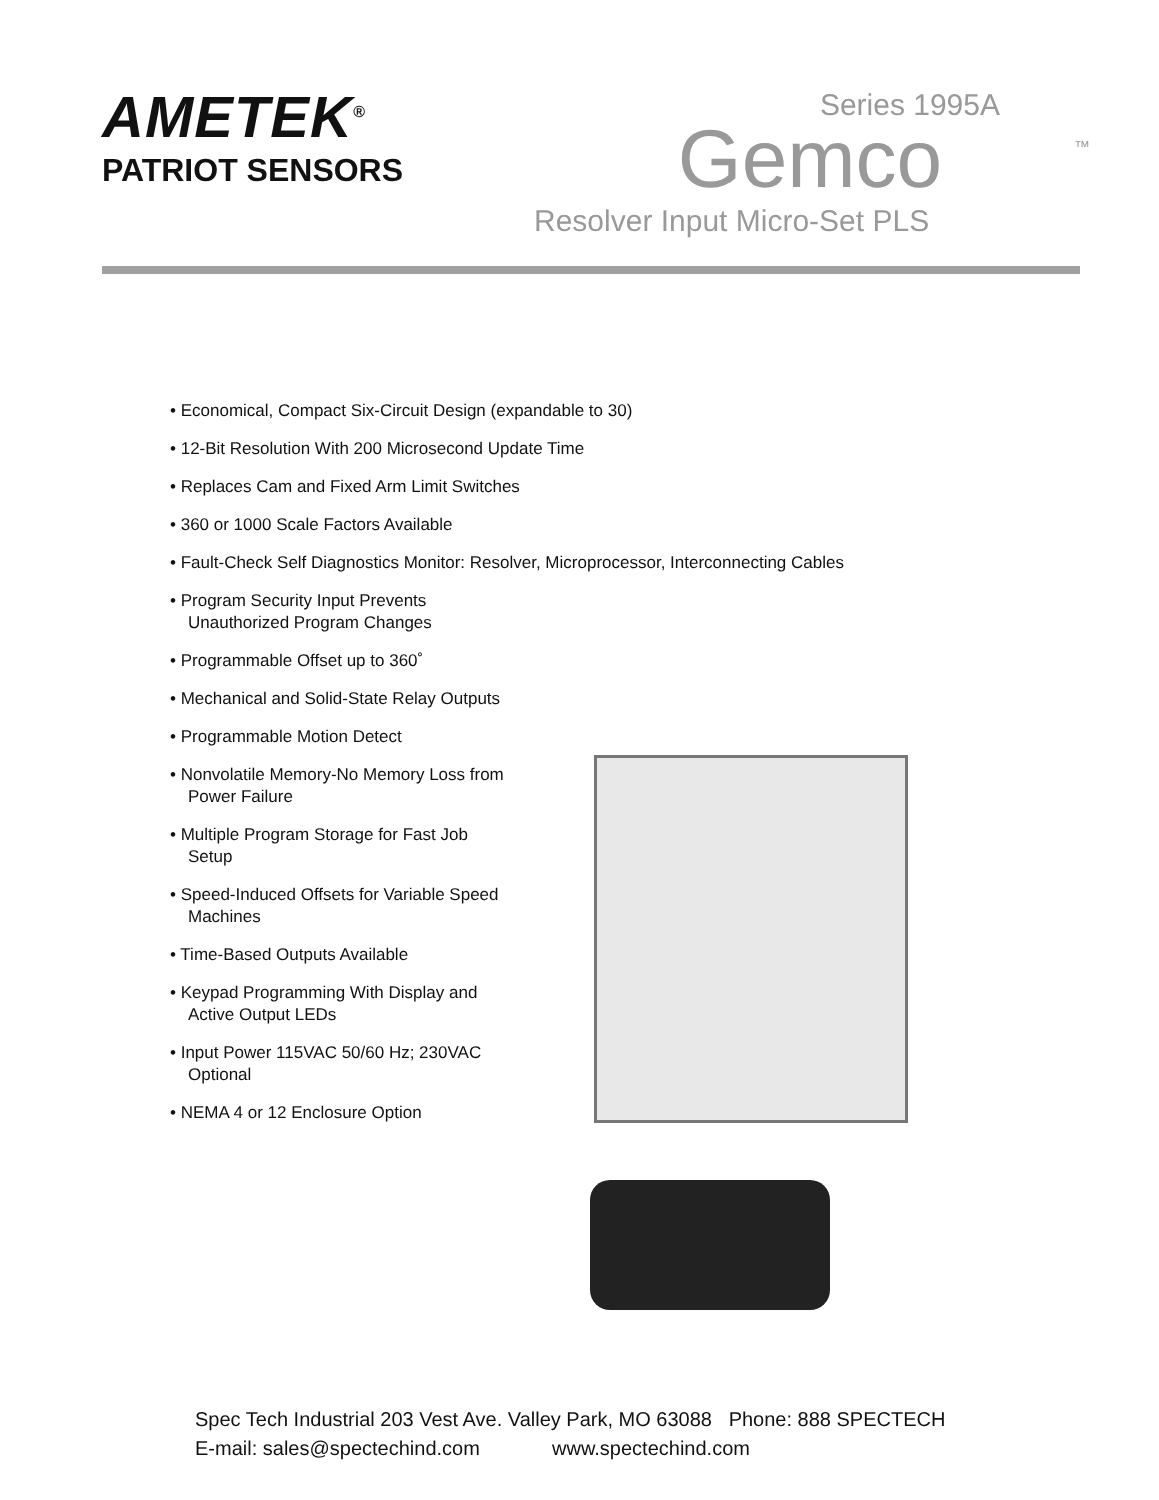AMETEK<sup>®</sup>
PATRIOT SENSORS
Series 1995A
Gemco
™
Resolver Input Micro-Set PLS
• Economical, Compact Six-Circuit Design (expandable to 30)
• 12-Bit Resolution With 200 Microsecond Update Time
• Replaces Cam and Fixed Arm Limit Switches
• 360 or 1000 Scale Factors Available
• Fault-Check Self Diagnostics Monitor: Resolver, Microprocessor, Interconnecting Cables
• Program Security Input Prevents Unauthorized Program Changes
• Programmable Offset up to 360˚
• Mechanical and Solid-State Relay Outputs
• Programmable Motion Detect
• Nonvolatile Memory-No Memory Loss from Power Failure
• Multiple Program Storage for Fast Job Setup
• Speed-Induced Offsets for Variable Speed Machines
• Time-Based Outputs Available
• Keypad Programming With Display and Active Output LEDs
• Input Power 115VAC 50/60 Hz; 230VAC Optional
• NEMA 4 or 12 Enclosure Option
Spec Tech Industrial 203 Vest Ave. Valley Park, MO 63088 Phone: 888 SPECTECH
E-mail: sales@spectechind.com www.spectechind.com